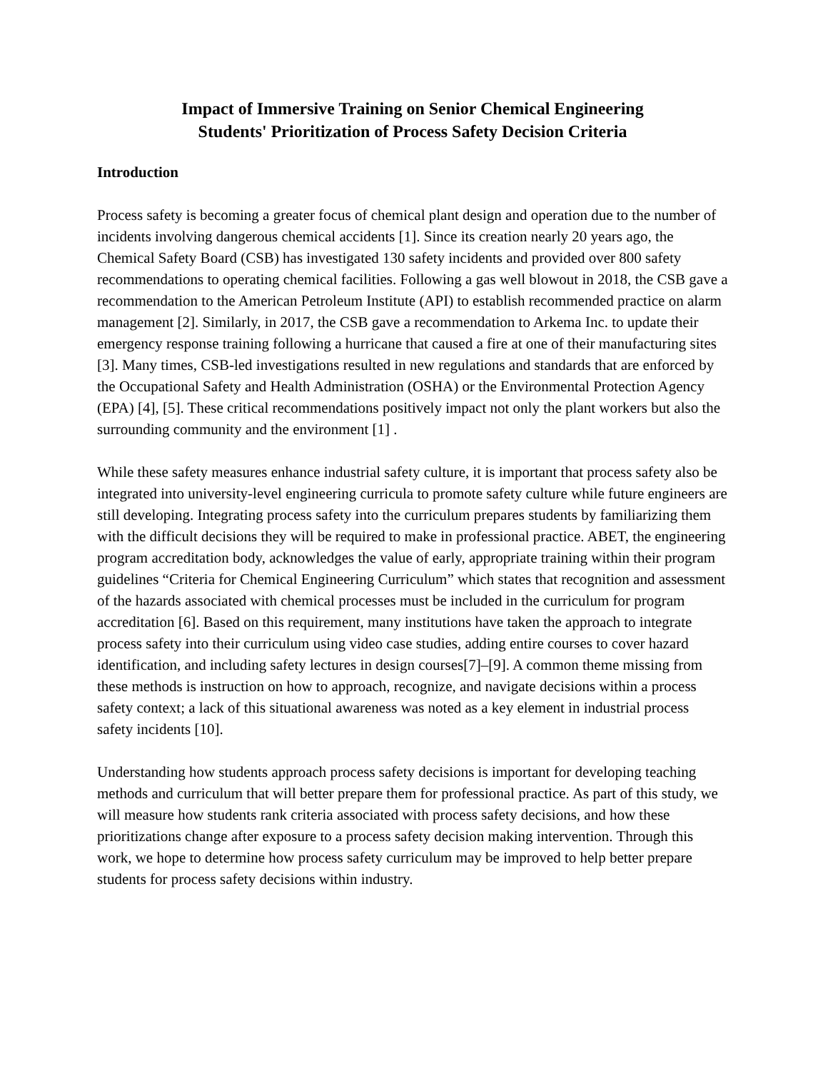Impact of Immersive Training on Senior Chemical Engineering
Students' Prioritization of Process Safety Decision Criteria
Introduction
Process safety is becoming a greater focus of chemical plant design and operation due to the number of incidents involving dangerous chemical accidents [1]. Since its creation nearly 20 years ago, the Chemical Safety Board (CSB) has investigated 130 safety incidents and provided over 800 safety recommendations to operating chemical facilities. Following a gas well blowout in 2018, the CSB gave a recommendation to the American Petroleum Institute (API) to establish recommended practice on alarm management [2]. Similarly, in 2017, the CSB gave a recommendation to Arkema Inc. to update their emergency response training following a hurricane that caused a fire at one of their manufacturing sites [3]. Many times, CSB-led investigations resulted in new regulations and standards that are enforced by the Occupational Safety and Health Administration (OSHA) or the Environmental Protection Agency (EPA) [4], [5]. These critical recommendations positively impact not only the plant workers but also the surrounding community and the environment [1] .
While these safety measures enhance industrial safety culture, it is important that process safety also be integrated into university-level engineering curricula to promote safety culture while future engineers are still developing. Integrating process safety into the curriculum prepares students by familiarizing them with the difficult decisions they will be required to make in professional practice. ABET, the engineering program accreditation body, acknowledges the value of early, appropriate training within their program guidelines “Criteria for Chemical Engineering Curriculum” which states that recognition and assessment of the hazards associated with chemical processes must be included in the curriculum for program accreditation [6]. Based on this requirement, many institutions have taken the approach to integrate process safety into their curriculum using video case studies, adding entire courses to cover hazard identification, and including safety lectures in design courses[7]–[9]. A common theme missing from these methods is instruction on how to approach, recognize, and navigate decisions within a process safety context; a lack of this situational awareness was noted as a key element in industrial process safety incidents [10].
Understanding how students approach process safety decisions is important for developing teaching methods and curriculum that will better prepare them for professional practice. As part of this study, we will measure how students rank criteria associated with process safety decisions, and how these prioritizations change after exposure to a process safety decision making intervention. Through this work, we hope to determine how process safety curriculum may be improved to help better prepare students for process safety decisions within industry.